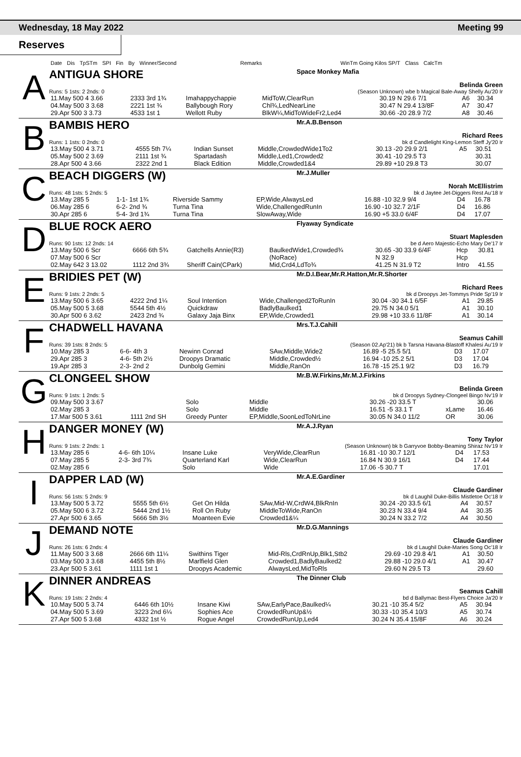Wednesday, 18 May 2022 Meeting 99
Reserves
Date Dis TpSTm SPI Fin By Winner/Second Remarks WinTm Going Kilos SP/T Class CalcTm
A
ANTIGUA SHORE Space Monkey Mafia
Belinda Green
Runs: 5 1sts: 2 2nds: 0 (Season Unknown) wbe b Magical Bale-Away Shelly Au'20 Ir
| 11.May 500 4 3.66 | 2333 3rd 1¾ | Imahappychappie | MidToW,ClearRun | 30.19 N 29.6 7/1 | A6 | 30.34 |
| 04.May 500 3 3.68 | 2221 1st ¾ | Ballybough Rory | Chl¾,LedNearLine | 30.47 N 29.4 13/8F | A7 | 30.47 |
| 29.Apr 500 3 3.73 | 4533 1st 1 | Wellott Ruby | BlkW¼,MidToWideFr2,Led4 | 30.66 -20 28.9 7/2 | A8 | 30.46 |
B
BAMBIS HERO Mr.A.B.Benson
Richard Rees
Runs: 1 1sts: 0 2nds: 0 bk d Candlelight King-Lemon Steff Jy'20 Ir
| 13.May 500 4 3.71 | 4555 5th 7¼ | Indian Sunset | Middle,CrowdedWide1To2 | 30.13 -20 29.9 2/1 | A5 | 30.51 |
| 05.May 500 2 3.69 | 2111 1st ¾ | Spartadash | Middle,Led1,Crowded2 | 30.41 -10 29.5 T3 | | 30.31 |
| 28.Apr 500 4 3.66 | 2322 2nd 1 | Black Edition | Middle,Crowded1&4 | 29.89 +10 29.8 T3 | | 30.07 |
C
BEACH DIGGERS (W) Mr.J.Muller
Norah McEllistrim
Runs: 48 1sts: 5 2nds: 5 bk d Jaytee Jet-Diggers Rest Au'18 Ir
| 13.May 285 5 | 1-1- 1st 1¾ | Riverside Sammy | EP,Wide,AlwaysLed | 16.88 -10 32.9 9/4 | D4 | 16.78 |
| 06.May 285 6 | 6-2- 2nd ¾ | Turna Tina | Wide,ChallengedRunIn | 16.90 -10 32.7 2/1F | D4 | 16.86 |
| 30.Apr 285 6 | 5-4- 3rd 1¾ | Turna Tina | SlowAway,Wide | 16.90 +5 33.0 6/4F | D4 | 17.07 |
D
BLUE ROCK AERO Flyaway Syndicate
Stuart Maplesden
Runs: 90 1sts: 12 2nds: 14 be d Aero Majestic-Echo Mary De'17 Ir
| 13.May 500 6 Scr | 6666 6th 5¾ | Gatchells Annie(R3) | BaulkedWide1,Crowded¾ | 30.65 -30 33.9 6/4F | Hcp | 30.81 |
| 07.May 500 6 Scr | | | (NoRace) | N 32.9 | Hcp | |
| 02.May 642 3 13.02 | 1112 2nd 3¾ | Sheriff Cain(CPark) | Mid,Crd4,LdTo¾ | 41.25 N 31.9 T2 | Intro | 41.55 |
E
BRIDIES PET (W) Mr.D.I.Bear,Mr.R.Hatton,Mr.R.Shorter
Richard Rees
Runs: 9 1sts: 2 2nds: 5 bk d Droopys Jet-Tommys Pride Sp'19 Ir
| 13.May 500 6 3.65 | 4222 2nd 1¼ | Soul Intention | Wide,Challenged2ToRunIn | 30.04 -30 34.1 6/5F | A1 | 29.85 |
| 05.May 500 5 3.68 | 5544 5th 4½ | Quickdraw | BadlyBaulked1 | 29.75 N 34.0 5/1 | A1 | 30.10 |
| 30.Apr 500 6 3.62 | 2423 2nd ¾ | Galaxy Jaja Binx | EP,Wide,Crowded1 | 29.98 +10 33.6 11/8F | A1 | 30.14 |
F
CHADWELL HAVANA Mrs.T.J.Cahill
Seamus Cahill
Runs: 39 1sts: 8 2nds: 5 (Season 02.Ap'21) bk b Tarsna Havana-Blastoff Khalesi Au'19 Ir
| 10.May 285 3 | 6-6- 4th 3 | Newinn Conrad | SAw,Middle,Wide2 | 16.89 -5 25.5 5/1 | D3 | 17.07 |
| 29.Apr 285 3 | 4-6- 5th 2½ | Droopys Dramatic | Middle,Crowded½ | 16.94 -10 25.2 5/1 | D3 | 17.04 |
| 19.Apr 285 3 | 2-3- 2nd 2 | Dunbolg Gemini | Middle,RanOn | 16.78 -15 25.1 9/2 | D3 | 16.79 |
G
CLONGEEL SHOW Mr.B.W.Firkins,Mr.M.J.Firkins
Belinda Green
Runs: 9 1sts: 1 2nds: 5 bk d Droopys Sydney-Clongeel Bingo Nv'19 Ir
| 09.May 500 3 3.67 | | Solo | Middle | 30.26 -20 33.5 T | | 30.06 |
| 02.May 285 3 | | Solo | Middle | 16.51 -5 33.1 T | xLame | 16.46 |
| 17.Mar 500 5 3.61 | 1111 2nd SH | Greedy Punter | EP,Middle,SoonLedToNrLine | 30.05 N 34.0 11/2 | OR | 30.06 |
H
DANGER MONEY (W) Mr.A.J.Ryan
Tony Taylor
Runs: 9 1sts: 2 2nds: 1 (Season Unknown) bk b Garryvoe Bobby-Beaming Shiraz Nv'19 Ir
| 13.May 285 6 | 4-6- 6th 10¼ | Insane Luke | VeryWide,ClearRun | 16.81 -10 30.7 12/1 | D4 | 17.53 |
| 07.May 285 5 | 2-3- 3rd 7¾ | Quarterland Karl | Wide,ClearRun | 16.84 N 30.9 16/1 | D4 | 17.44 |
| 02.May 285 6 | | Solo | Wide | 17.06 -5 30.7 T | | 17.01 |
I
DAPPER LAD (W) Mr.A.E.Gardiner
Claude Gardiner
Runs: 56 1sts: 5 2nds: 9 bk d Laughil Duke-Billis Mistletoe Oc'18 Ir
| 13.May 500 5 3.72 | 5555 5th 6½ | Get On Hilda | SAw,Mid-W,CrdW4,BlkRnIn | 30.24 -20 33.5 6/1 | A4 | 30.57 |
| 05.May 500 6 3.72 | 5444 2nd 1½ | Roll On Ruby | MiddleToWide,RanOn | 30.23 N 33.4 9/4 | A4 | 30.35 |
| 27.Apr 500 6 3.65 | 5666 5th 3½ | Moanteen Evie | Crowded1&¼ | 30.24 N 33.2 7/2 | A4 | 30.50 |
J
DEMAND NOTE Mr.D.G.Mannings
Claude Gardiner
Runs: 26 1sts: 6 2nds: 4 bk d Laughil Duke-Maries Song Oc'18 Ir
| 11.May 500 3 3.68 | 2666 6th 11¼ | Swithins Tiger | Mid-Rls,CrdRnUp,Blk1,Stb2 | 29.69 -10 29.8 4/1 | A1 | 30.50 |
| 03.May 500 3 3.68 | 4455 5th 8½ | Marlfield Glen | Crowded1,BadlyBaulked2 | 29.88 -10 29.0 4/1 | A1 | 30.47 |
| 23.Apr 500 5 3.61 | 1111 1st 1 | Droopys Academic | AlwaysLed,MidToRls | 29.60 N 29.5 T3 | | 29.60 |
K
DINNER ANDREAS The Dinner Club
Seamus Cahill
Runs: 19 1sts: 2 2nds: 4 bd d Ballymac Best-Flyers Choice Ja'20 Ir
| 10.May 500 5 3.74 | 6446 6th 10½ | Insane Kiwi | SAw,EarlyPace,Baulked¼ | 30.21 -10 35.4 5/2 | A5 | 30.94 |
| 04.May 500 5 3.69 | 3223 2nd 6¼ | Sophies Ace | CrowdedRunUp&½ | 30.33 -10 35.4 10/3 | A5 | 30.74 |
| 27.Apr 500 5 3.68 | 4332 1st ½ | Rogue Angel | CrowdedRunUp,Led4 | 30.24 N 35.4 15/8F | A6 | 30.24 |